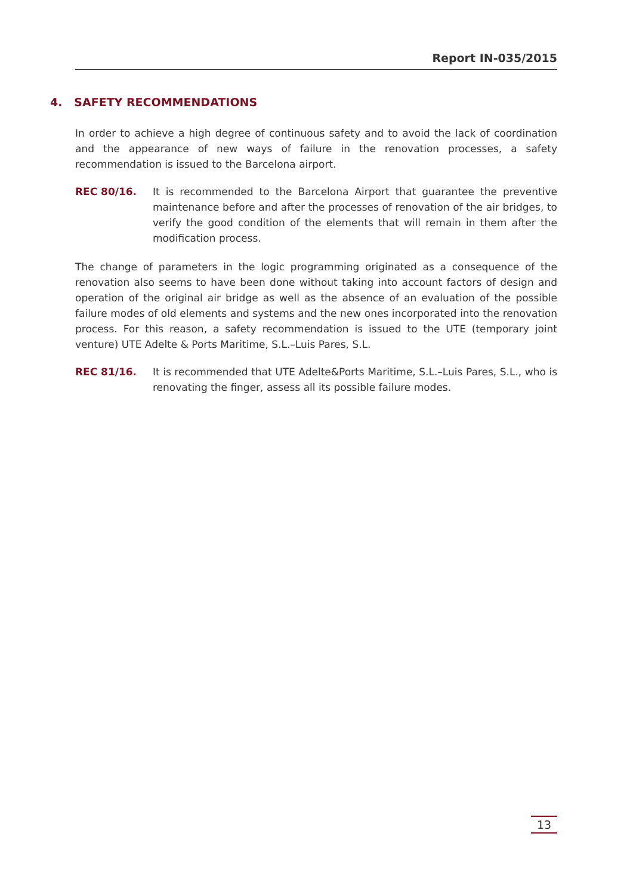Report IN-035/2015
4. SAFETY RECOMMENDATIONS
In order to achieve a high degree of continuous safety and to avoid the lack of coordination and the appearance of new ways of failure in the renovation processes, a safety recommendation is issued to the Barcelona airport.
REC 80/16. It is recommended to the Barcelona Airport that guarantee the preventive maintenance before and after the processes of renovation of the air bridges, to verify the good condition of the elements that will remain in them after the modification process.
The change of parameters in the logic programming originated as a consequence of the renovation also seems to have been done without taking into account factors of design and operation of the original air bridge as well as the absence of an evaluation of the possible failure modes of old elements and systems and the new ones incorporated into the renovation process. For this reason, a safety recommendation is issued to the UTE (temporary joint venture) UTE Adelte & Ports Maritime, S.L.–Luis Pares, S.L.
REC 81/16. It is recommended that UTE Adelte&Ports Maritime, S.L.–Luis Pares, S.L., who is renovating the finger, assess all its possible failure modes.
13